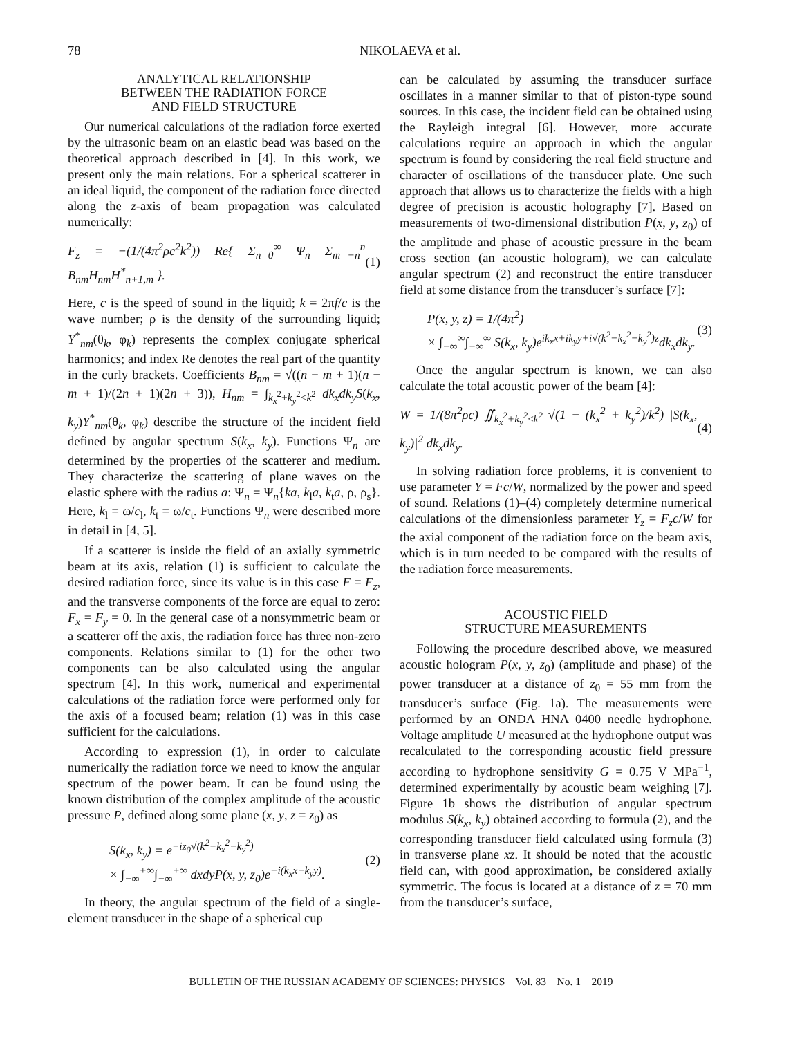78 NIKOLAEVA et al.
ANALYTICAL RELATIONSHIP
BETWEEN THE RADIATION FORCE
AND FIELD STRUCTURE
Our numerical calculations of the radiation force exerted by the ultrasonic beam on an elastic bead was based on the theoretical approach described in [4]. In this work, we present only the main relations. For a spherical scatterer in an ideal liquid, the component of the radiation force directed along the z-axis of beam propagation was calculated numerically:
F<sub>z</sub> = −(1/(4π<sup>2</sup>ρc<sup>2</sup>k<sup>2</sup>)) Re{ Σ<sub>n=0</sub><sup>∞</sup> Ψ<sub>n</sub> Σ<sub>m=−n</sub><sup>n</sup> B<sub>nm</sub>H<sub>nm</sub>H<sup>*</sup><sub>n+1,m</sub> }. (1)
Here, c is the speed of sound in the liquid; k = 2πf/c is the wave number; ρ is the density of the surrounding liquid; Y<sup>*</sup><sub>nm</sub>(θ<sub>k</sub>, φ<sub>k</sub>) represents the complex conjugate spherical harmonics; and index Re denotes the real part of the quantity in the curly brackets. Coefficients B<sub>nm</sub> = √((n + m + 1)(n − m + 1)/(2n + 1)(2n + 3)), H<sub>nm</sub> = ∫<sub>k<sub>x</sub><sup>2</sup>+k<sub>y</sub><sup>2</sup><k<sup>2</sup></sub> dk<sub>x</sub>dk<sub>y</sub>S(k<sub>x</sub>, k<sub>y</sub>)Y<sup>*</sup><sub>nm</sub>(θ<sub>k</sub>, φ<sub>k</sub>) describe the structure of the incident field defined by angular spectrum S(k<sub>x</sub>, k<sub>y</sub>). Functions Ψ<sub>n</sub> are determined by the properties of the scatterer and medium. They characterize the scattering of plane waves on the elastic sphere with the radius a: Ψ<sub>n</sub> = Ψ<sub>n</sub>{ka, k<sub>l</sub>a, k<sub>t</sub>a, ρ, ρ<sub>s</sub>}. Here, k<sub>l</sub> = ω/c<sub>l</sub>, k<sub>t</sub> = ω/c<sub>t</sub>. Functions Ψ<sub>n</sub> were described more in detail in [4, 5].
If a scatterer is inside the field of an axially symmetric beam at its axis, relation (1) is sufficient to calculate the desired radiation force, since its value is in this case F = F<sub>z</sub>, and the transverse components of the force are equal to zero: F<sub>x</sub> = F<sub>y</sub> = 0. In the general case of a nonsymmetric beam or a scatterer off the axis, the radiation force has three non-zero components. Relations similar to (1) for the other two components can be also calculated using the angular spectrum [4]. In this work, numerical and experimental calculations of the radiation force were performed only for the axis of a focused beam; relation (1) was in this case sufficient for the calculations.
According to expression (1), in order to calculate numerically the radiation force we need to know the angular spectrum of the power beam. It can be found using the known distribution of the complex amplitude of the acoustic pressure P, defined along some plane (x, y, z = z<sub>0</sub>) as
S(k<sub>x</sub>, k<sub>y</sub>) = e<sup>−iz<sub>0</sub>√(k<sup>2</sup>−k<sub>x</sub><sup>2</sup>−k<sub>y</sub><sup>2</sup>)</sup>
× ∫<sub>−∞</sub><sup>+∞</sup>∫<sub>−∞</sub><sup>+∞</sup> dxdyP(x, y, z<sub>0</sub>)e<sup>−i(k<sub>x</sub>x+k<sub>y</sub>y)</sup>. (2)
In theory, the angular spectrum of the field of a single-element transducer in the shape of a spherical cup
can be calculated by assuming the transducer surface oscillates in a manner similar to that of piston-type sound sources. In this case, the incident field can be obtained using the Rayleigh integral [6]. However, more accurate calculations require an approach in which the angular spectrum is found by considering the real field structure and character of oscillations of the transducer plate. One such approach that allows us to characterize the fields with a high degree of precision is acoustic holography [7]. Based on measurements of two-dimensional distribution P(x, y, z<sub>0</sub>) of the amplitude and phase of acoustic pressure in the beam cross section (an acoustic hologram), we can calculate angular spectrum (2) and reconstruct the entire transducer field at some distance from the transducer’s surface [7]:
P(x, y, z) = 1/(4π<sup>2</sup>)
× ∫<sub>−∞</sub><sup>∞</sup>∫<sub>−∞</sub><sup>∞</sup> S(k<sub>x</sub>, k<sub>y</sub>)e<sup>ik<sub>x</sub>x+ik<sub>y</sub>y+i√(k<sup>2</sup>−k<sub>x</sub><sup>2</sup>−k<sub>y</sub><sup>2</sup>)z</sup>dk<sub>x</sub>dk<sub>y</sub>. (3)
Once the angular spectrum is known, we can also calculate the total acoustic power of the beam [4]:
W = 1/(8π<sup>2</sup>ρc) ∬<sub>k<sub>x</sub><sup>2</sup>+k<sub>y</sub><sup>2</sup>≤k<sup>2</sup></sub> √(1 − (k<sub>x</sub><sup>2</sup> + k<sub>y</sub><sup>2</sup>)/k<sup>2</sup>) |S(k<sub>x</sub>, k<sub>y</sub>)|<sup>2</sup> dk<sub>x</sub>dk<sub>y</sub>. (4)
In solving radiation force problems, it is convenient to use parameter Y = Fc/W, normalized by the power and speed of sound. Relations (1)–(4) completely determine numerical calculations of the dimensionless parameter Y<sub>z</sub> = F<sub>z</sub>c/W for the axial component of the radiation force on the beam axis, which is in turn needed to be compared with the results of the radiation force measurements.
ACOUSTIC FIELD
STRUCTURE MEASUREMENTS
Following the procedure described above, we measured acoustic hologram P(x, y, z<sub>0</sub>) (amplitude and phase) of the power transducer at a distance of z<sub>0</sub> = 55 mm from the transducer’s surface (Fig. 1a). The measurements were performed by an ONDA HNA 0400 needle hydrophone. Voltage amplitude U measured at the hydrophone output was recalculated to the corresponding acoustic field pressure according to hydrophone sensitivity G = 0.75 V MPa<sup>−1</sup>, determined experimentally by acoustic beam weighing [7]. Figure 1b shows the distribution of angular spectrum modulus S(k<sub>x</sub>, k<sub>y</sub>) obtained according to formula (2), and the corresponding transducer field calculated using formula (3) in transverse plane xz. It should be noted that the acoustic field can, with good approximation, be considered axially symmetric. The focus is located at a distance of z = 70 mm from the transducer’s surface,
BULLETIN OF THE RUSSIAN ACADEMY OF SCIENCES: PHYSICS Vol. 83 No. 1 2019